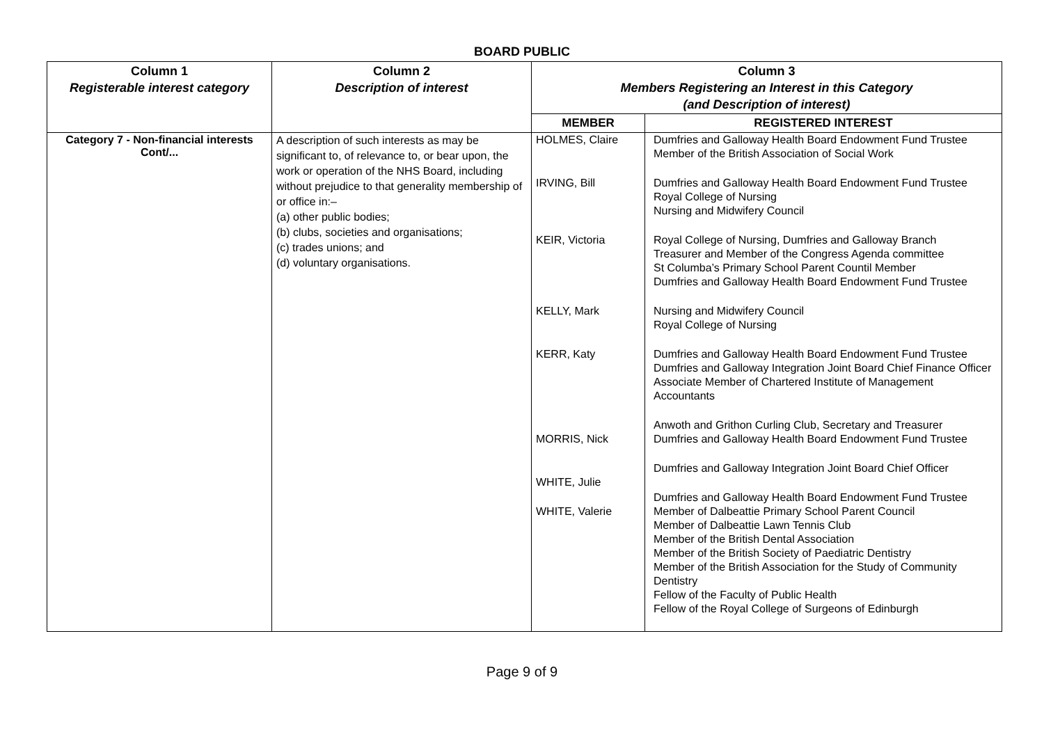BOARD PUBLIC
| Column 1 Registerable interest category | Column 2 Description of interest | Column 3 Members Registering an Interest in this Category (and Description of interest) | |
| --- | --- | --- | --- |
| | | MEMBER | REGISTERED INTEREST |
| Category 7 - Non-financial interests Cont/... | A description of such interests as may be significant to, of relevance to, or bear upon, the work or operation of the NHS Board, including without prejudice to that generality membership of or office in:– (a) other public bodies; (b) clubs, societies and organisations; (c) trades unions; and (d) voluntary organisations. | HOLMES, Claire IRVING, Bill KEIR, Victoria KELLY, Mark KERR, Katy MORRIS, Nick WHITE, Julie WHITE, Valerie | Dumfries and Galloway Health Board Endowment Fund Trustee Member of the British Association of Social Work Dumfries and Galloway Health Board Endowment Fund Trustee Royal College of Nursing Nursing and Midwifery Council Royal College of Nursing, Dumfries and Galloway Branch Treasurer and Member of the Congress Agenda committee St Columba’s Primary School Parent Countil Member Dumfries and Galloway Health Board Endowment Fund Trustee Nursing and Midwifery Council Royal College of Nursing Dumfries and Galloway Health Board Endowment Fund Trustee Dumfries and Galloway Integration Joint Board Chief Finance Officer Associate Member of Chartered Institute of Management Accountants Anwoth and Grithon Curling Club, Secretary and Treasurer Dumfries and Galloway Health Board Endowment Fund Trustee Dumfries and Galloway Integration Joint Board Chief Officer Dumfries and Galloway Health Board Endowment Fund Trustee Member of Dalbeattie Primary School Parent Council Member of Dalbeattie Lawn Tennis Club Member of the British Dental Association Member of the British Society of Paediatric Dentistry Member of the British Association for the Study of Community Dentistry Fellow of the Faculty of Public Health Fellow of the Royal College of Surgeons of Edinburgh |
Page 9 of 9